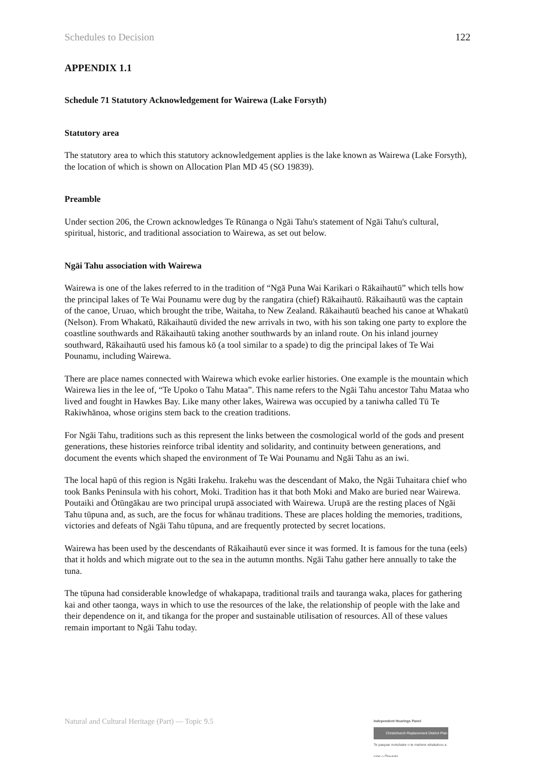Schedules to Decision 122
APPENDIX 1.1
Schedule 71 Statutory Acknowledgement for Wairewa (Lake Forsyth)
Statutory area
The statutory area to which this statutory acknowledgement applies is the lake known as Wairewa (Lake Forsyth), the location of which is shown on Allocation Plan MD 45 (SO 19839).
Preamble
Under section 206, the Crown acknowledges Te Rūnanga o Ngāi Tahu's statement of Ngāi Tahu's cultural, spiritual, historic, and traditional association to Wairewa, as set out below.
Ngāi Tahu association with Wairewa
Wairewa is one of the lakes referred to in the tradition of “Ngā Puna Wai Karikari o Rākaihautū” which tells how the principal lakes of Te Wai Pounamu were dug by the rangatira (chief) Rākaihautū. Rākaihautū was the captain of the canoe, Uruao, which brought the tribe, Waitaha, to New Zealand. Rākaihautū beached his canoe at Whakatū (Nelson). From Whakatū, Rākaihautū divided the new arrivals in two, with his son taking one party to explore the coastline southwards and Rākaihautū taking another southwards by an inland route. On his inland journey southward, Rākaihautū used his famous kō (a tool similar to a spade) to dig the principal lakes of Te Wai Pounamu, including Wairewa.
There are place names connected with Wairewa which evoke earlier histories. One example is the mountain which Wairewa lies in the lee of, “Te Upoko o Tahu Mataa”. This name refers to the Ngāi Tahu ancestor Tahu Mataa who lived and fought in Hawkes Bay. Like many other lakes, Wairewa was occupied by a taniwha called Tū Te Rakiwhānoa, whose origins stem back to the creation traditions.
For Ngāi Tahu, traditions such as this represent the links between the cosmological world of the gods and present generations, these histories reinforce tribal identity and solidarity, and continuity between generations, and document the events which shaped the environment of Te Wai Pounamu and Ngāi Tahu as an iwi.
The local hapū of this region is Ngāti Irakehu. Irakehu was the descendant of Mako, the Ngāi Tuhaitara chief who took Banks Peninsula with his cohort, Moki. Tradition has it that both Moki and Mako are buried near Wairewa. Poutaiki and Ōtūngākau are two principal urupā associated with Wairewa. Urupā are the resting places of Ngāi Tahu tūpuna and, as such, are the focus for whānau traditions. These are places holding the memories, traditions, victories and defeats of Ngāi Tahu tūpuna, and are frequently protected by secret locations.
Wairewa has been used by the descendants of Rākaihautū ever since it was formed. It is famous for the tuna (eels) that it holds and which migrate out to the sea in the autumn months. Ngāi Tahu gather here annually to take the tuna.
The tūpuna had considerable knowledge of whakapapa, traditional trails and tauranga waka, places for gathering kai and other taonga, ways in which to use the resources of the lake, the relationship of people with the lake and their dependence on it, and tikanga for the proper and sustainable utilisation of resources. All of these values remain important to Ngāi Tahu today.
Natural and Cultural Heritage (Part) — Topic 9.5
Independent Hearings Panel
Christchurch Replacement District Plan
Te paepae motuhake o te mahere whakahou a rohe o Ōtautahi